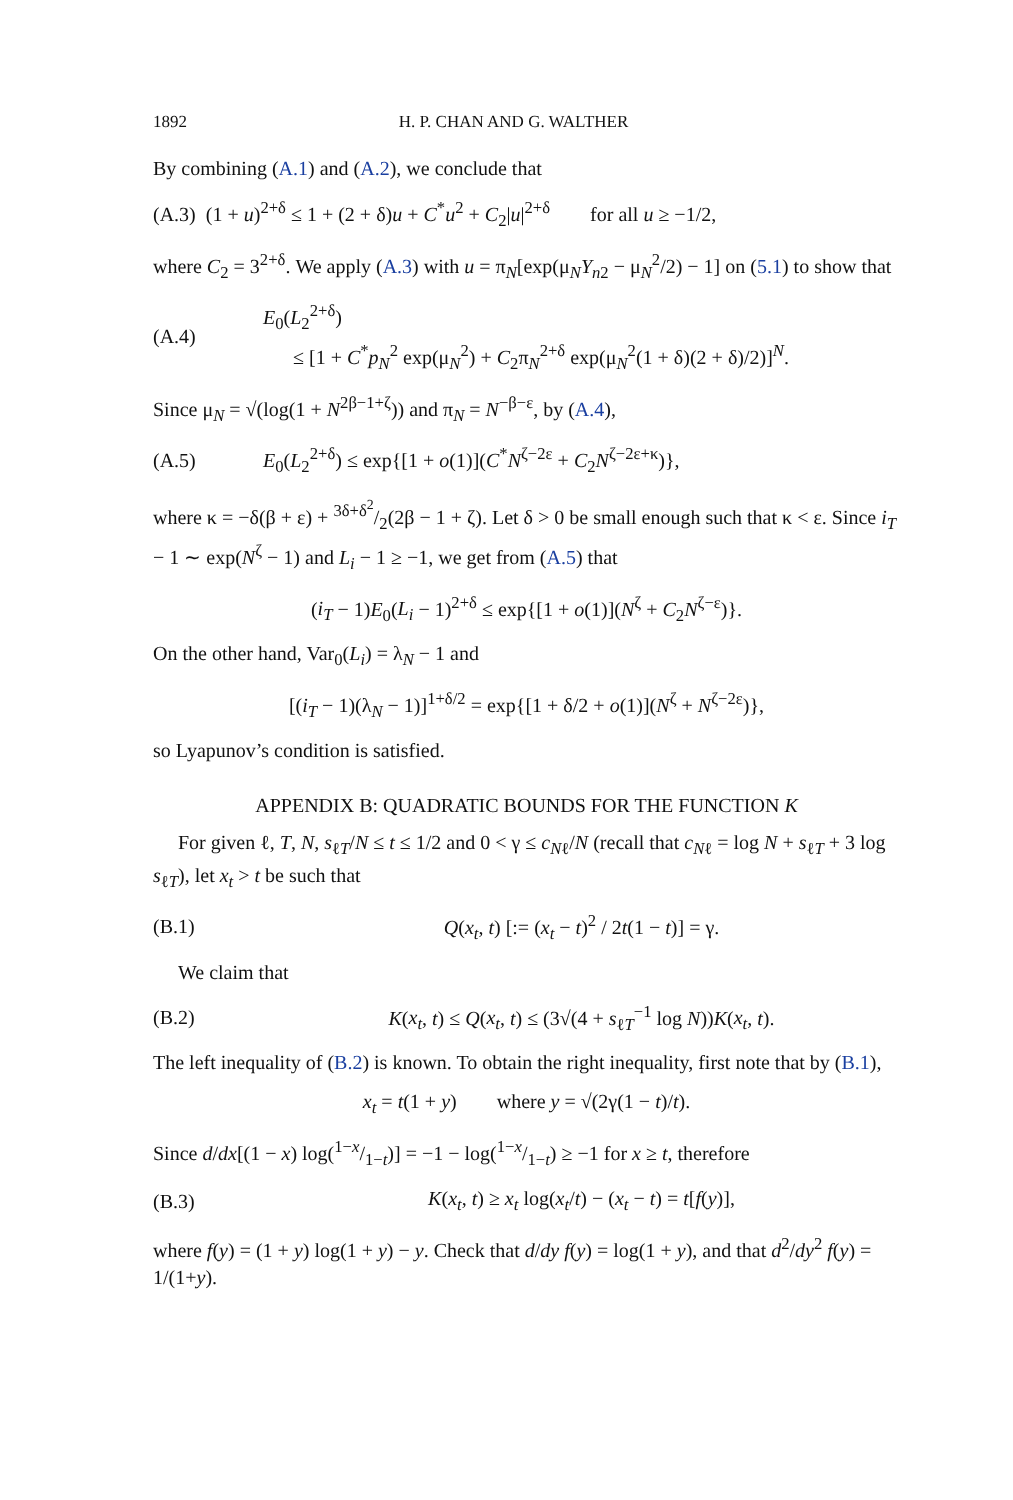1892 H. P. CHAN AND G. WALTHER
By combining (A.1) and (A.2), we conclude that
(A.3) (1 + u)<sup>2+δ</sup> ≤ 1 + (2 + δ)u + C<sup>*</sup>u<sup>2</sup> + C<sub>2</sub>|u|<sup>2+δ</sup> for all u ≥ −1/2,
where C<sub>2</sub> = 3<sup>2+δ</sup>. We apply (A.3) with u = π<sub>N</sub>[exp(μ<sub>N</sub>Y<sub>n2</sub> − μ<sub>N</sub><sup>2</sup>/2) − 1] on (5.1) to show that
(A.4) E<sub>0</sub>(L<sub>2</sub><sup>2+δ</sup>)
≤ [1 + C<sup>*</sup>p<sub>N</sub><sup>2</sup> exp(μ<sub>N</sub><sup>2</sup>) + C<sub>2</sub>π<sub>N</sub><sup>2+δ</sup> exp(μ<sub>N</sub><sup>2</sup>(1 + δ)(2 + δ)/2)]<sup>N</sup>.
Since μ<sub>N</sub> = √(log(1 + N<sup>2β−1+ζ</sup>)) and π<sub>N</sub> = N<sup>−β−ε</sup>, by (A.4),
(A.5) E<sub>0</sub>(L<sub>2</sub><sup>2+δ</sup>) ≤ exp{[1 + o(1)](C<sup>*</sup>N<sup>ζ−2ε</sup> + C<sub>2</sub>N<sup>ζ−2ε+κ</sup>)},
where κ = −δ(β + ε) + 3δ+δ<sup>2</sup>/2(2β − 1 + ζ). Let δ > 0 be small enough such that κ < ε. Since i<sub>T</sub> − 1 ∼ exp(N<sup>ζ</sup> − 1) and L<sub>i</sub> − 1 ≥ −1, we get from (A.5) that
(i<sub>T</sub> − 1)E<sub>0</sub>(L<sub>i</sub> − 1)<sup>2+δ</sup> ≤ exp{[1 + o(1)](N<sup>ζ</sup> + C<sub>2</sub>N<sup>ζ−ε</sup>)}.
On the other hand, Var<sub>0</sub>(L<sub>i</sub>) = λ<sub>N</sub> − 1 and
[(i<sub>T</sub> − 1)(λ<sub>N</sub> − 1)]<sup>1+δ/2</sup> = exp{[1 + δ/2 + o(1)](N<sup>ζ</sup> + N<sup>ζ−2ε</sup>)},
so Lyapunov’s condition is satisfied.
APPENDIX B: QUADRATIC BOUNDS FOR THE FUNCTION K
For given ℓ, T, N, s<sub>ℓT</sub>/N ≤ t ≤ 1/2 and 0 < γ ≤ c<sub>Nℓ</sub>/N (recall that c<sub>Nℓ</sub> = log N + s<sub>ℓT</sub> + 3 log s<sub>ℓT</sub>), let x<sub>t</sub> > t be such that
(B.1) Q(x<sub>t</sub>, t) [:= (x<sub>t</sub> − t)<sup>2</sup> / 2t(1 − t)] = γ.
We claim that
(B.2) K(x<sub>t</sub>, t) ≤ Q(x<sub>t</sub>, t) ≤ (3√(4 + s<sub>ℓT</sub><sup>−1</sup> log N))K(x<sub>t</sub>, t).
The left inequality of (B.2) is known. To obtain the right inequality, first note that by (B.1),
x<sub>t</sub> = t(1 + y) where y = √(2γ(1 − t)/t).
Since d/dx[(1 − x) log(1−x/1−t)] = −1 − log(1−x/1−t) ≥ −1 for x ≥ t, therefore
(B.3) K(x<sub>t</sub>, t) ≥ x<sub>t</sub> log(x<sub>t</sub>/t) − (x<sub>t</sub> − t) = t[f(y)],
where f(y) = (1 + y) log(1 + y) − y. Check that d/dy f(y) = log(1 + y), and that d<sup>2</sup>/dy<sup>2</sup> f(y) = 1/(1+y).